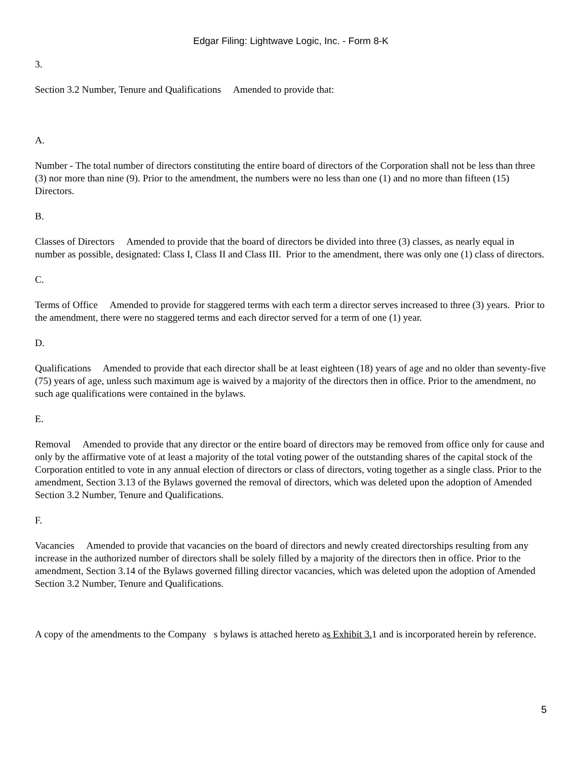Edgar Filing: Lightwave Logic, Inc. - Form 8-K
3.
Section 3.2 Number, Tenure and Qualifications Amended to provide that:
A.
Number - The total number of directors constituting the entire board of directors of the Corporation shall not be less than three (3) nor more than nine (9). Prior to the amendment, the numbers were no less than one (1) and no more than fifteen (15) Directors.
B.
Classes of Directors Amended to provide that the board of directors be divided into three (3) classes, as nearly equal in number as possible, designated: Class I, Class II and Class III. Prior to the amendment, there was only one (1) class of directors.
C.
Terms of Office Amended to provide for staggered terms with each term a director serves increased to three (3) years. Prior to the amendment, there were no staggered terms and each director served for a term of one (1) year.
D.
Qualifications Amended to provide that each director shall be at least eighteen (18) years of age and no older than seventy-five (75) years of age, unless such maximum age is waived by a majority of the directors then in office. Prior to the amendment, no such age qualifications were contained in the bylaws.
E.
Removal Amended to provide that any director or the entire board of directors may be removed from office only for cause and only by the affirmative vote of at least a majority of the total voting power of the outstanding shares of the capital stock of the Corporation entitled to vote in any annual election of directors or class of directors, voting together as a single class. Prior to the amendment, Section 3.13 of the Bylaws governed the removal of directors, which was deleted upon the adoption of Amended Section 3.2 Number, Tenure and Qualifications.
F.
Vacancies Amended to provide that vacancies on the board of directors and newly created directorships resulting from any increase in the authorized number of directors shall be solely filled by a majority of the directors then in office. Prior to the amendment, Section 3.14 of the Bylaws governed filling director vacancies, which was deleted upon the adoption of Amended Section 3.2 Number, Tenure and Qualifications.
A copy of the amendments to the Company s bylaws is attached hereto as Exhibit 3. 1 and is incorporated herein by reference.
5